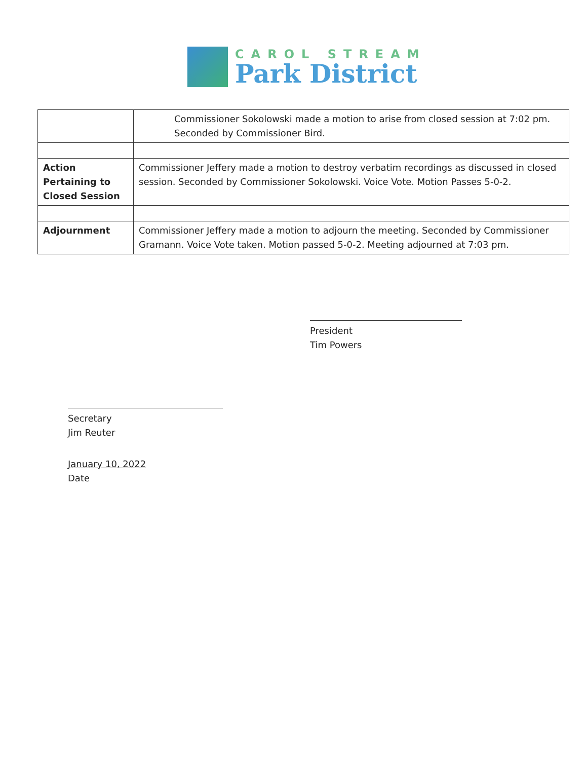CAROL STREAM
Park District
| | Commissioner Sokolowski made a motion to arise from closed session at 7:02 pm. Seconded by Commissioner Bird. |
| Action Pertaining to Closed Session | Commissioner Jeffery made a motion to destroy verbatim recordings as discussed in closed session. Seconded by Commissioner Sokolowski. Voice Vote. Motion Passes 5-0-2. |
| Adjournment | Commissioner Jeffery made a motion to adjourn the meeting. Seconded by Commissioner Gramann. Voice Vote taken. Motion passed 5-0-2. Meeting adjourned at 7:03 pm. |
President
Tim Powers
Secretary
Jim Reuter
January 10, 2022
Date